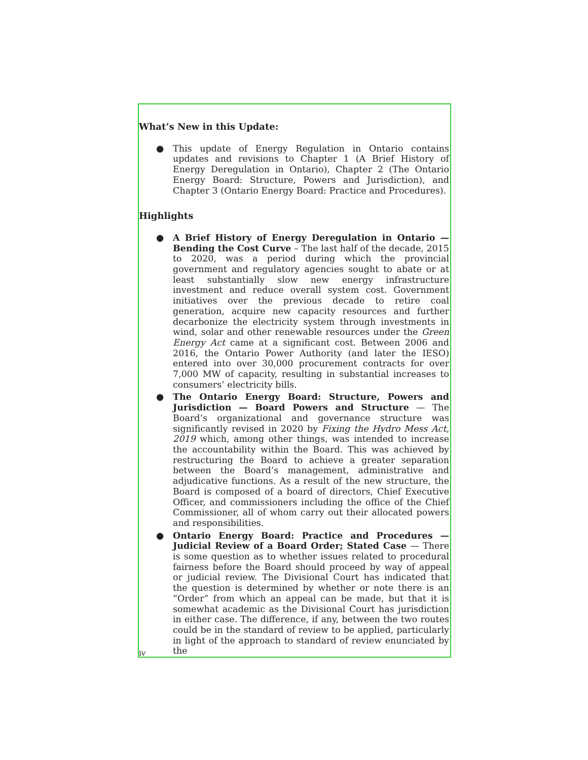What’s New in this Update:
● This update of Energy Regulation in Ontario contains updates and revisions to Chapter 1 (A Brief History of Energy Deregulation in Ontario), Chapter 2 (The Ontario Energy Board: Structure, Powers and Jurisdiction), and Chapter 3 (Ontario Energy Board: Practice and Procedures).
Highlights
● A Brief History of Energy Deregulation in Ontario — Bending the Cost Curve – The last half of the decade, 2015 to 2020, was a period during which the provincial government and regulatory agencies sought to abate or at least substantially slow new energy infrastructure investment and reduce overall system cost. Government initiatives over the previous decade to retire coal generation, acquire new capacity resources and further decarbonize the electricity system through investments in wind, solar and other renewable resources under the Green Energy Act came at a significant cost. Between 2006 and 2016, the Ontario Power Authority (and later the IESO) entered into over 30,000 procurement contracts for over 7,000 MW of capacity, resulting in substantial increases to consumers’ electricity bills.
● The Ontario Energy Board: Structure, Powers and Jurisdiction — Board Powers and Structure — The Board’s organizational and governance structure was significantly revised in 2020 by Fixing the Hydro Mess Act, 2019 which, among other things, was intended to increase the accountability within the Board. This was achieved by restructuring the Board to achieve a greater separation between the Board’s management, administrative and adjudicative functions. As a result of the new structure, the Board is composed of a board of directors, Chief Executive Officer, and commissioners including the office of the Chief Commissioner, all of whom carry out their allocated powers and responsibilities.
● Ontario Energy Board: Practice and Procedures — Judicial Review of a Board Order; Stated Case — There is some question as to whether issues related to procedural fairness before the Board should proceed by way of appeal or judicial review. The Divisional Court has indicated that the question is determined by whether or note there is an “Order” from which an appeal can be made, but that it is somewhat academic as the Divisional Court has jurisdiction in either case. The difference, if any, between the two routes could be in the standard of review to be applied, particularly in light of the approach to standard of review enunciated by the
iv